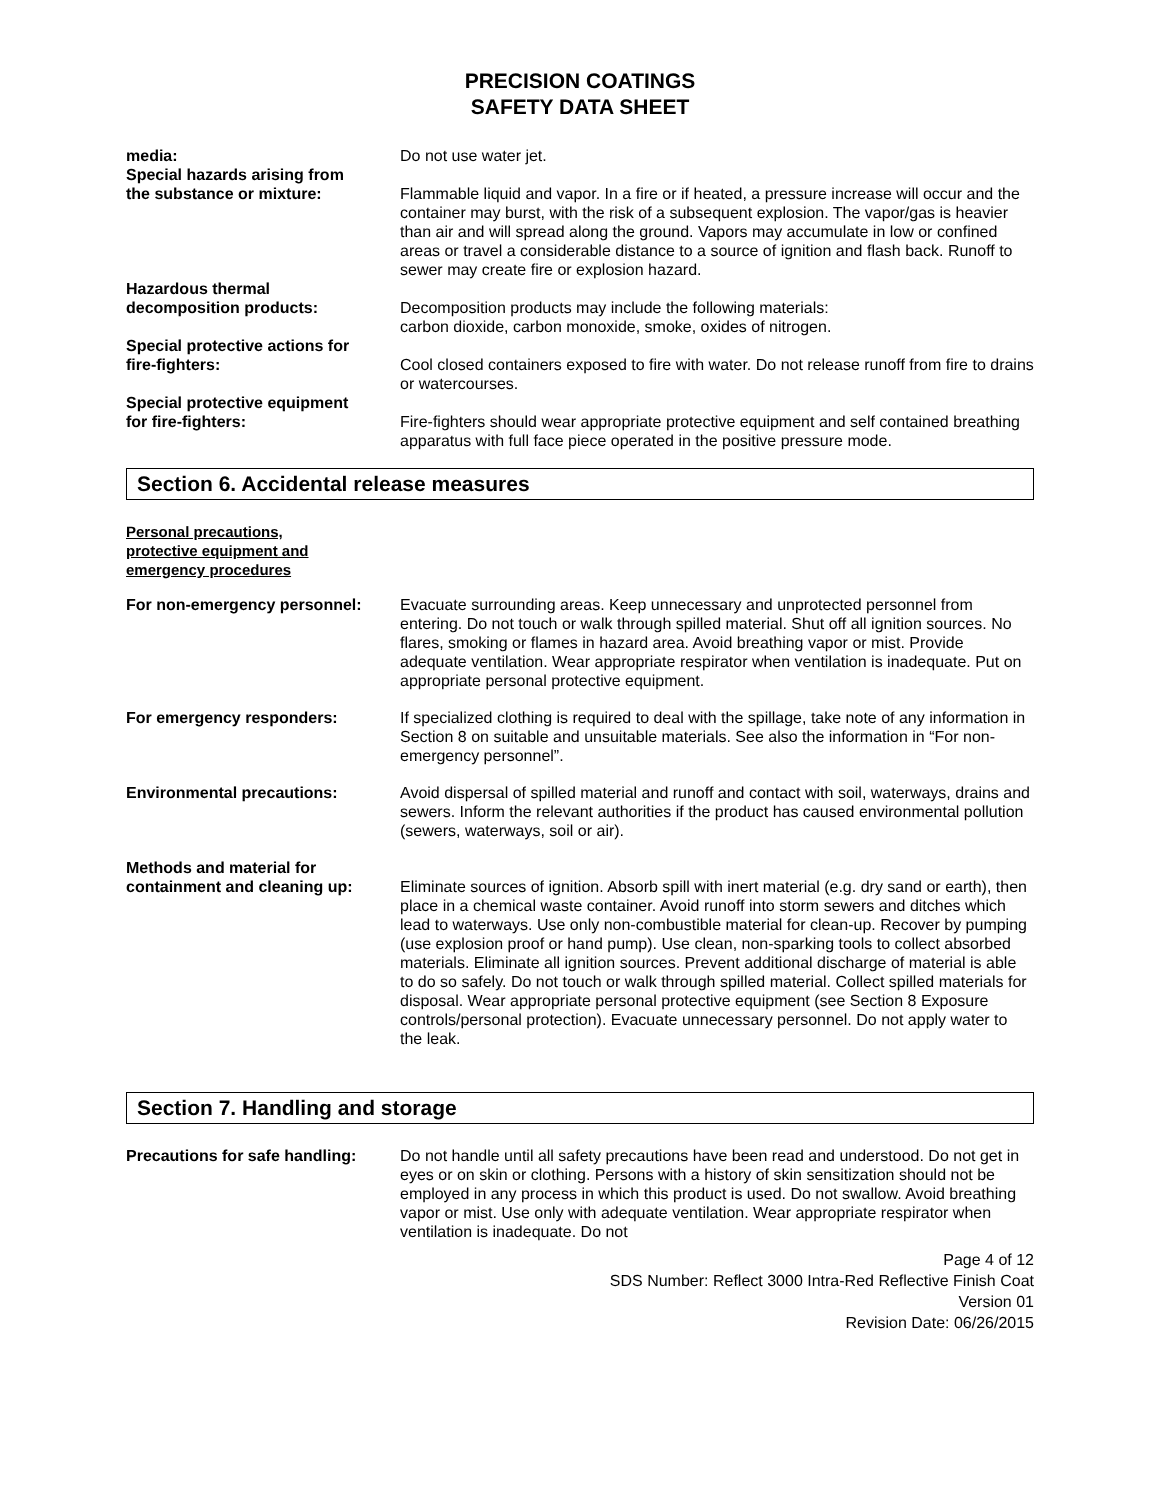PRECISION COATINGS
SAFETY DATA SHEET
media:
Special hazards arising from
the substance or mixture:
Do not use water jet.
Flammable liquid and vapor. In a fire or if heated, a pressure increase will occur and the container may burst, with the risk of a subsequent explosion. The vapor/gas is heavier than air and will spread along the ground. Vapors may accumulate in low or confined areas or travel a considerable distance to a source of ignition and flash back. Runoff to sewer may create fire or explosion hazard.
Hazardous thermal
decomposition products:
Decomposition products may include the following materials:
carbon dioxide, carbon monoxide, smoke, oxides of nitrogen.
Special protective actions for
fire-fighters:
Cool closed containers exposed to fire with water. Do not release runoff from fire to drains or watercourses.
Special protective equipment
for fire-fighters:
Fire-fighters should wear appropriate protective equipment and self contained breathing apparatus with full face piece operated in the positive pressure mode.
Section 6. Accidental release measures
Personal precautions,
protective equipment and
emergency procedures
For non-emergency personnel: Evacuate surrounding areas. Keep unnecessary and unprotected personnel from entering. Do not touch or walk through spilled material. Shut off all ignition sources. No flares, smoking or flames in hazard area. Avoid breathing vapor or mist. Provide adequate ventilation. Wear appropriate respirator when ventilation is inadequate. Put on appropriate personal protective equipment.
For emergency responders: If specialized clothing is required to deal with the spillage, take note of any information in Section 8 on suitable and unsuitable materials. See also the information in “For non-emergency personnel”.
Environmental precautions: Avoid dispersal of spilled material and runoff and contact with soil, waterways, drains and sewers. Inform the relevant authorities if the product has caused environmental pollution (sewers, waterways, soil or air).
Methods and material for
containment and cleaning up:
Eliminate sources of ignition. Absorb spill with inert material (e.g. dry sand or earth), then place in a chemical waste container. Avoid runoff into storm sewers and ditches which lead to waterways. Use only non-combustible material for clean-up. Recover by pumping (use explosion proof or hand pump). Use clean, non-sparking tools to collect absorbed materials. Eliminate all ignition sources. Prevent additional discharge of material is able to do so safely. Do not touch or walk through spilled material. Collect spilled materials for disposal. Wear appropriate personal protective equipment (see Section 8 Exposure controls/personal protection). Evacuate unnecessary personnel. Do not apply water to the leak.
Section 7. Handling and storage
Precautions for safe handling:
Do not handle until all safety precautions have been read and understood. Do not get in eyes or on skin or clothing. Persons with a history of skin sensitization should not be employed in any process in which this product is used. Do not swallow. Avoid breathing vapor or mist. Use only with adequate ventilation. Wear appropriate respirator when ventilation is inadequate. Do not
Page 4 of 12
SDS Number: Reflect 3000 Intra-Red Reflective Finish Coat
Version 01
Revision Date: 06/26/2015